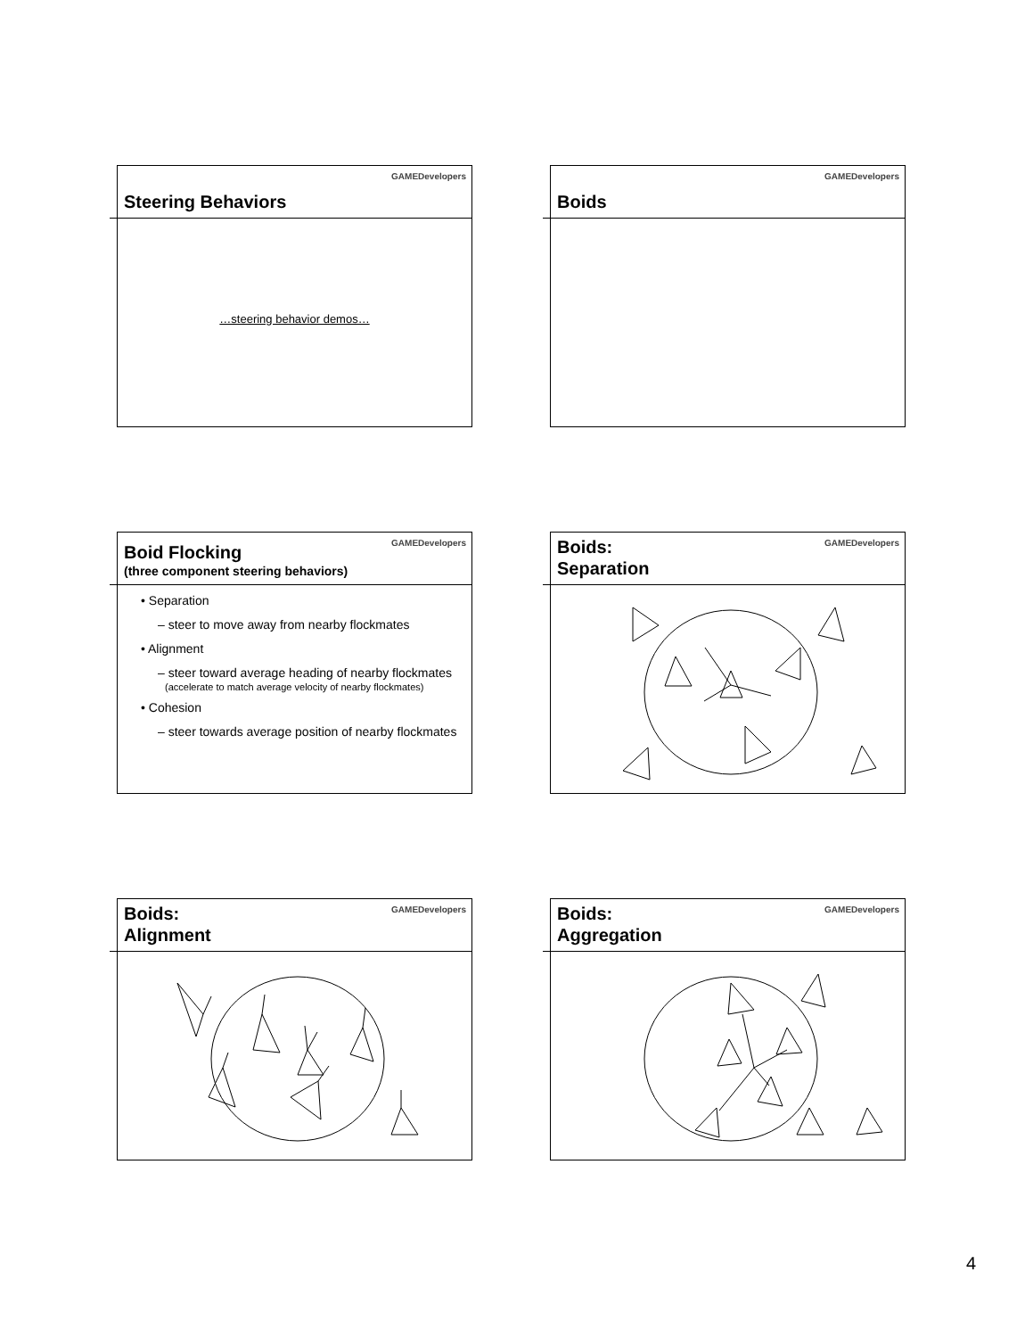Steering Behaviors
GAMEDevelopers
…steering behavior demos…
Boids
GAMEDevelopers
Boid Flocking
(three component steering behaviors)
GAMEDevelopers
• Separation
– steer to move away from nearby flockmates
• Alignment
– steer toward average heading of nearby flockmates
(accelerate to match average velocity of nearby flockmates)
• Cohesion
– steer towards average position of nearby flockmates
Boids:
Separation
GAMEDevelopers
Boids:
Alignment
GAMEDevelopers
Boids:
Aggregation
GAMEDevelopers
4